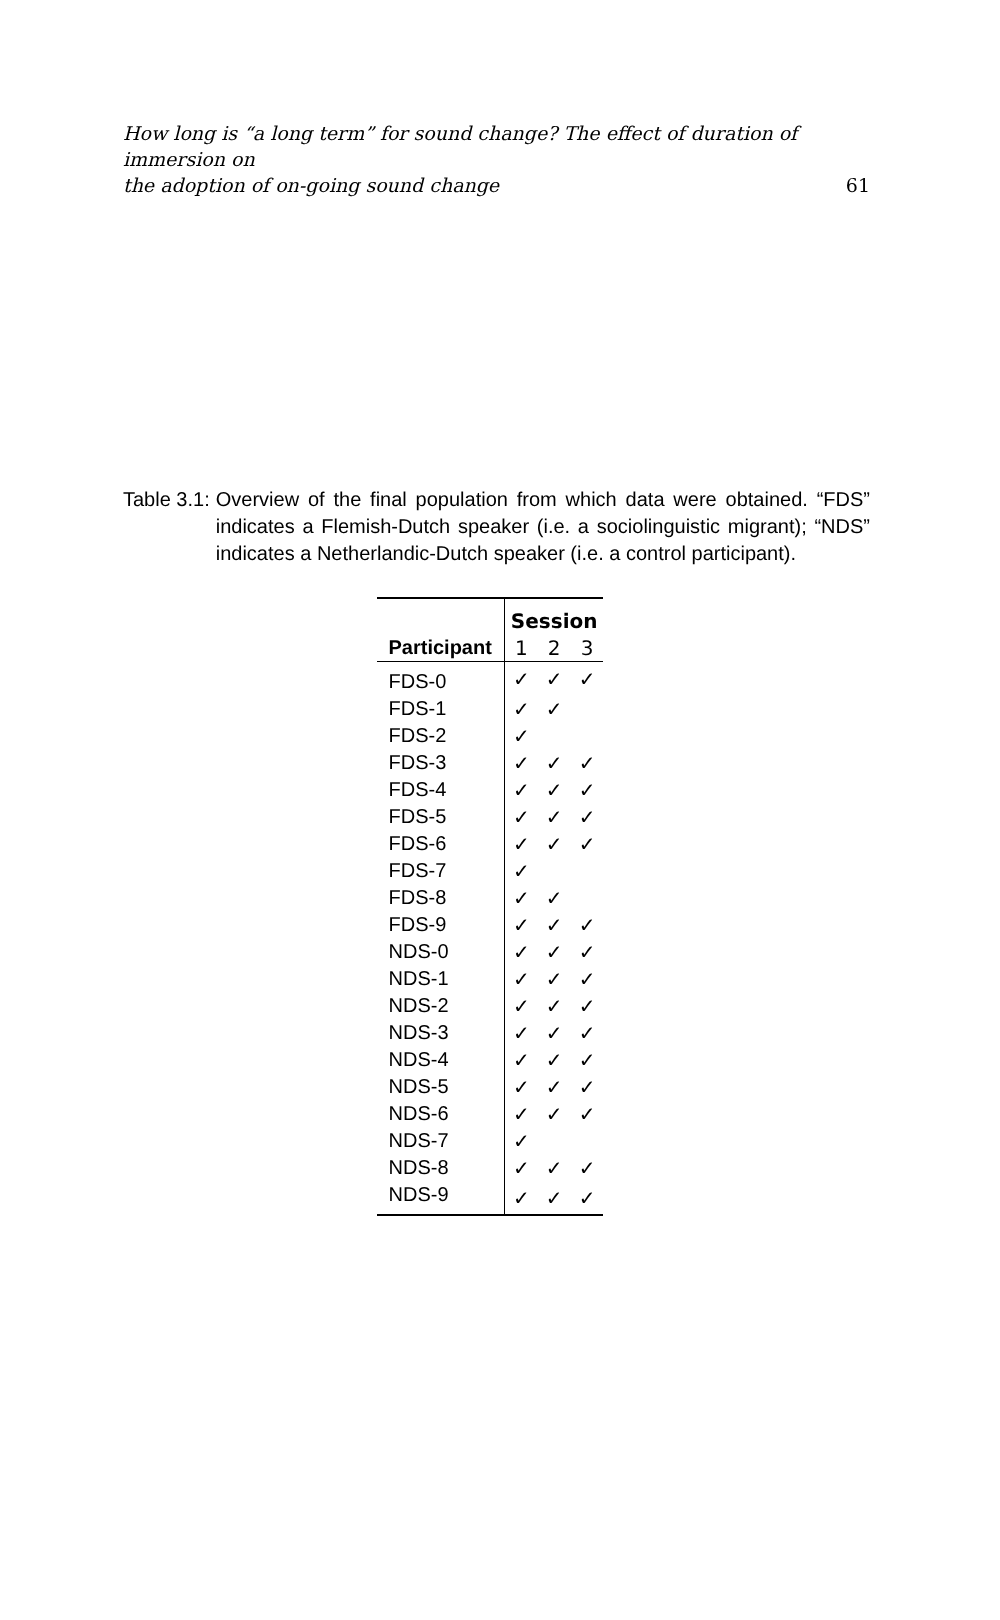How long is “a long term” for sound change? The effect of duration of immersion on
the adoption of on-going sound change
61
Table 3.1: Overview of the final population from which data were obtained. “FDS” indicates a Flemish-Dutch speaker (i.e. a sociolinguistic migrant); “NDS” indicates a Netherlandic-Dutch speaker (i.e. a control participant).
| | Session | | |
| --- | --- | --- | --- |
| Participant | 1 | 2 | 3 |
| FDS-0 | ✓ | ✓ | ✓ |
| FDS-1 | ✓ | ✓ | |
| FDS-2 | ✓ | | |
| FDS-3 | ✓ | ✓ | ✓ |
| FDS-4 | ✓ | ✓ | ✓ |
| FDS-5 | ✓ | ✓ | ✓ |
| FDS-6 | ✓ | ✓ | ✓ |
| FDS-7 | ✓ | | |
| FDS-8 | ✓ | ✓ | |
| FDS-9 | ✓ | ✓ | ✓ |
| NDS-0 | ✓ | ✓ | ✓ |
| NDS-1 | ✓ | ✓ | ✓ |
| NDS-2 | ✓ | ✓ | ✓ |
| NDS-3 | ✓ | ✓ | ✓ |
| NDS-4 | ✓ | ✓ | ✓ |
| NDS-5 | ✓ | ✓ | ✓ |
| NDS-6 | ✓ | ✓ | ✓ |
| NDS-7 | ✓ | | |
| NDS-8 | ✓ | ✓ | ✓ |
| NDS-9 | ✓ | ✓ | ✓ |